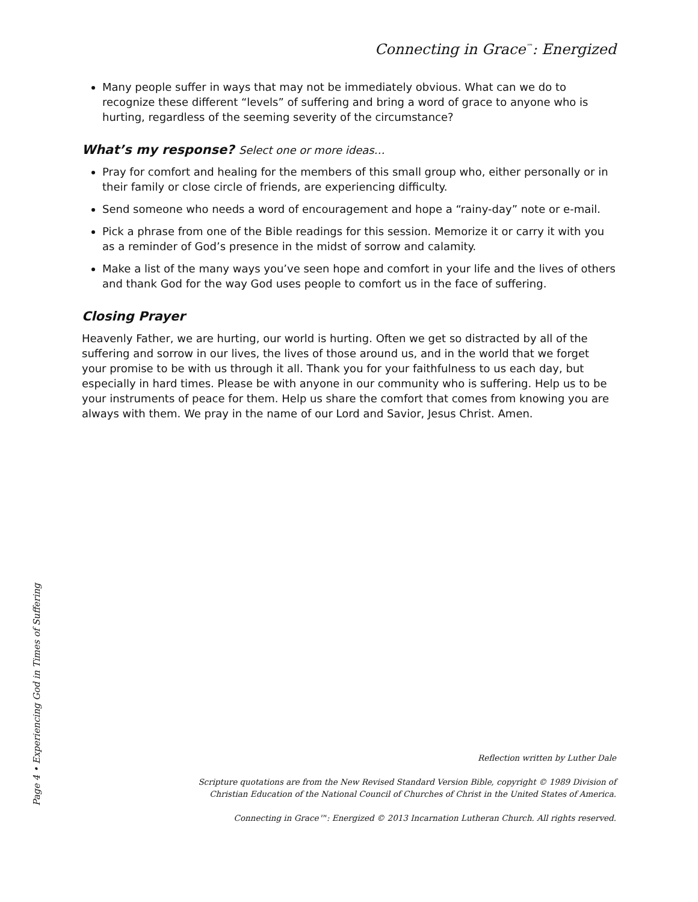Connecting in Grace<sup>™</sup>: Energized
Many people suffer in ways that may not be immediately obvious. What can we do to recognize these different “levels” of suffering and bring a word of grace to anyone who is hurting, regardless of the seeming severity of the circumstance?
What’s my response? Select one or more ideas…
Pray for comfort and healing for the members of this small group who, either personally or in their family or close circle of friends, are experiencing difficulty.
Send someone who needs a word of encouragement and hope a “rainy-day” note or e-mail.
Pick a phrase from one of the Bible readings for this session. Memorize it or carry it with you as a reminder of God’s presence in the midst of sorrow and calamity.
Make a list of the many ways you’ve seen hope and comfort in your life and the lives of others and thank God for the way God uses people to comfort us in the face of suffering.
Closing Prayer
Heavenly Father, we are hurting, our world is hurting. Often we get so distracted by all of the suffering and sorrow in our lives, the lives of those around us, and in the world that we forget your promise to be with us through it all. Thank you for your faithfulness to us each day, but especially in hard times. Please be with anyone in our community who is suffering. Help us to be your instruments of peace for them. Help us share the comfort that comes from knowing you are always with them. We pray in the name of our Lord and Savior, Jesus Christ. Amen.
Reflection written by Luther Dale
Scripture quotations are from the New Revised Standard Version Bible, copyright © 1989 Division of
Christian Education of the National Council of Churches of Christ in the United States of America.
Connecting in Grace™: Energized © 2013 Incarnation Lutheran Church. All rights reserved.
Page 4 • Experiencing God in Times of Suffering